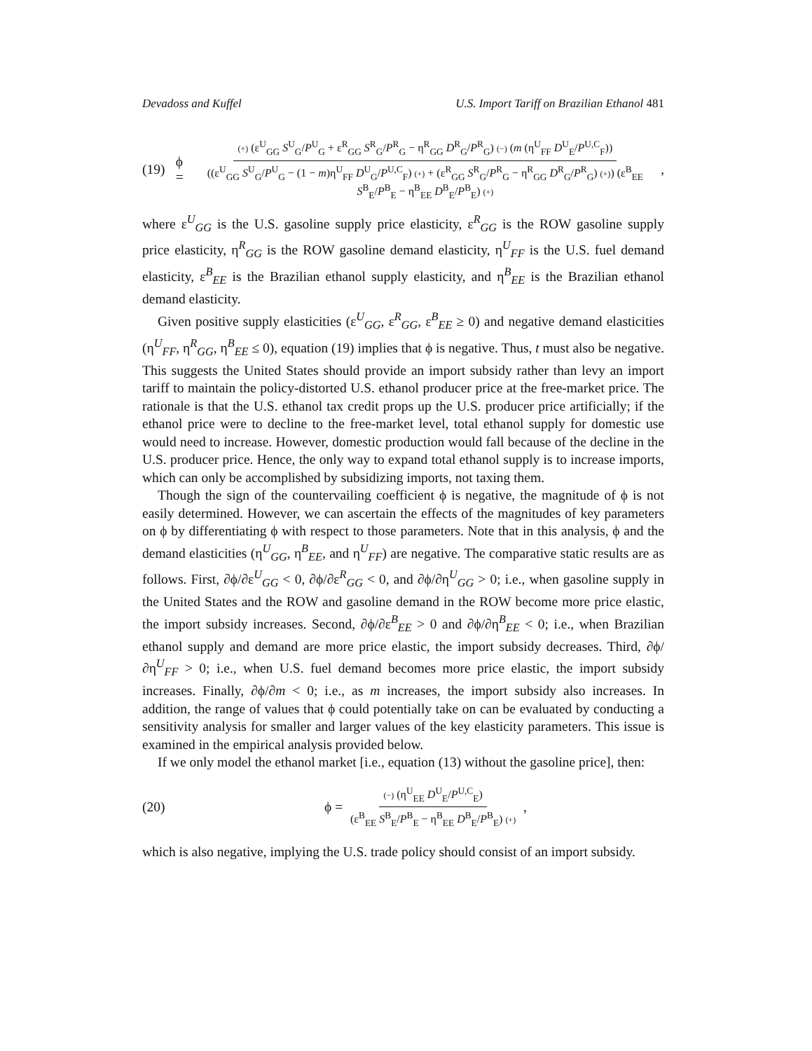Devadoss and Kuffel U.S. Import Tariff on Brazilian Ethanol 481
(19) ϕ =
(+) (ε<sup>U</sup><sub>GG</sub> S<sup>U</sup><sub>G</sub>/P<sup>U</sup><sub>G</sub> + ε<sup>R</sup><sub>GG</sub> S<sup>R</sup><sub>G</sub>/P<sup>R</sup><sub>G</sub> − η<sup>R</sup><sub>GG</sub> D<sup>R</sup><sub>G</sub>/P<sup>R</sup><sub>G</sub>) (−) (m (η<sup>U</sup><sub>FF</sub> D<sup>U</sup><sub>E</sub>/P<sup>U,C</sup><sub>F</sub>))
((ε<sup>U</sup><sub>GG</sub> S<sup>U</sup><sub>G</sub>/P<sup>U</sup><sub>G</sub> − (1 − m)η<sup>U</sup><sub>FF</sub> D<sup>U</sup><sub>G</sub>/P<sup>U,C</sup><sub>F</sub>) (+) + (ε<sup>R</sup><sub>GG</sub> S<sup>R</sup><sub>G</sub>/P<sup>R</sup><sub>G</sub> − η<sup>R</sup><sub>GG</sub> D<sup>R</sup><sub>G</sub>/P<sup>R</sup><sub>G</sub>) (+)) (ε<sup>B</sup><sub>EE</sub> S<sup>B</sup><sub>E</sub>/P<sup>B</sup><sub>E</sub> − η<sup>B</sup><sub>EE</sub> D<sup>B</sup><sub>E</sub>/P<sup>B</sup><sub>E</sub>) (+)
,
where ε<sup>U</sup><sub>GG</sub> is the U.S. gasoline supply price elasticity, ε<sup>R</sup><sub>GG</sub> is the ROW gasoline supply price elasticity, η<sup>R</sup><sub>GG</sub> is the ROW gasoline demand elasticity, η<sup>U</sup><sub>FF</sub> is the U.S. fuel demand elasticity, ε<sup>B</sup><sub>EE</sub> is the Brazilian ethanol supply elasticity, and η<sup>B</sup><sub>EE</sub> is the Brazilian ethanol demand elasticity.
Given positive supply elasticities (ε<sup>U</sup><sub>GG</sub>, ε<sup>R</sup><sub>GG</sub>, ε<sup>B</sup><sub>EE</sub> ≥ 0) and negative demand elasticities (η<sup>U</sup><sub>FF</sub>, η<sup>R</sup><sub>GG</sub>, η<sup>B</sup><sub>EE</sub> ≤ 0), equation (19) implies that ϕ is negative. Thus, t must also be negative. This suggests the United States should provide an import subsidy rather than levy an import tariff to maintain the policy-distorted U.S. ethanol producer price at the free-market price. The rationale is that the U.S. ethanol tax credit props up the U.S. producer price artificially; if the ethanol price were to decline to the free-market level, total ethanol supply for domestic use would need to increase. However, domestic production would fall because of the decline in the U.S. producer price. Hence, the only way to expand total ethanol supply is to increase imports, which can only be accomplished by subsidizing imports, not taxing them.
Though the sign of the countervailing coefficient ϕ is negative, the magnitude of ϕ is not easily determined. However, we can ascertain the effects of the magnitudes of key parameters on ϕ by differentiating ϕ with respect to those parameters. Note that in this analysis, ϕ and the demand elasticities (η<sup>U</sup><sub>GG</sub>, η<sup>B</sup><sub>EE</sub>, and η<sup>U</sup><sub>FF</sub>) are negative. The comparative static results are as follows. First, ∂ϕ/∂ε<sup>U</sup><sub>GG</sub> < 0, ∂ϕ/∂ε<sup>R</sup><sub>GG</sub> < 0, and ∂ϕ/∂η<sup>U</sup><sub>GG</sub> > 0; i.e., when gasoline supply in the United States and the ROW and gasoline demand in the ROW become more price elastic, the import subsidy increases. Second, ∂ϕ/∂ε<sup>B</sup><sub>EE</sub> > 0 and ∂ϕ/∂η<sup>B</sup><sub>EE</sub> < 0; i.e., when Brazilian ethanol supply and demand are more price elastic, the import subsidy decreases. Third, ∂ϕ/∂η<sup>U</sup><sub>FF</sub> > 0; i.e., when U.S. fuel demand becomes more price elastic, the import subsidy increases. Finally, ∂ϕ/∂m < 0; i.e., as m increases, the import subsidy also increases. In addition, the range of values that ϕ could potentially take on can be evaluated by conducting a sensitivity analysis for smaller and larger values of the key elasticity parameters. This issue is examined in the empirical analysis provided below.
If we only model the ethanol market [i.e., equation (13) without the gasoline price], then:
(20) ϕ =
(−) (η<sup>U</sup><sub>EE</sub> D<sup>U</sup><sub>E</sub>/P<sup>U,C</sup><sub>E</sub>)
(ε<sup>B</sup><sub>EE</sub> S<sup>B</sup><sub>E</sub>/P<sup>B</sup><sub>E</sub> − η<sup>B</sup><sub>EE</sub> D<sup>B</sup><sub>E</sub>/P<sup>B</sup><sub>E</sub>) (+)
,
which is also negative, implying the U.S. trade policy should consist of an import subsidy.